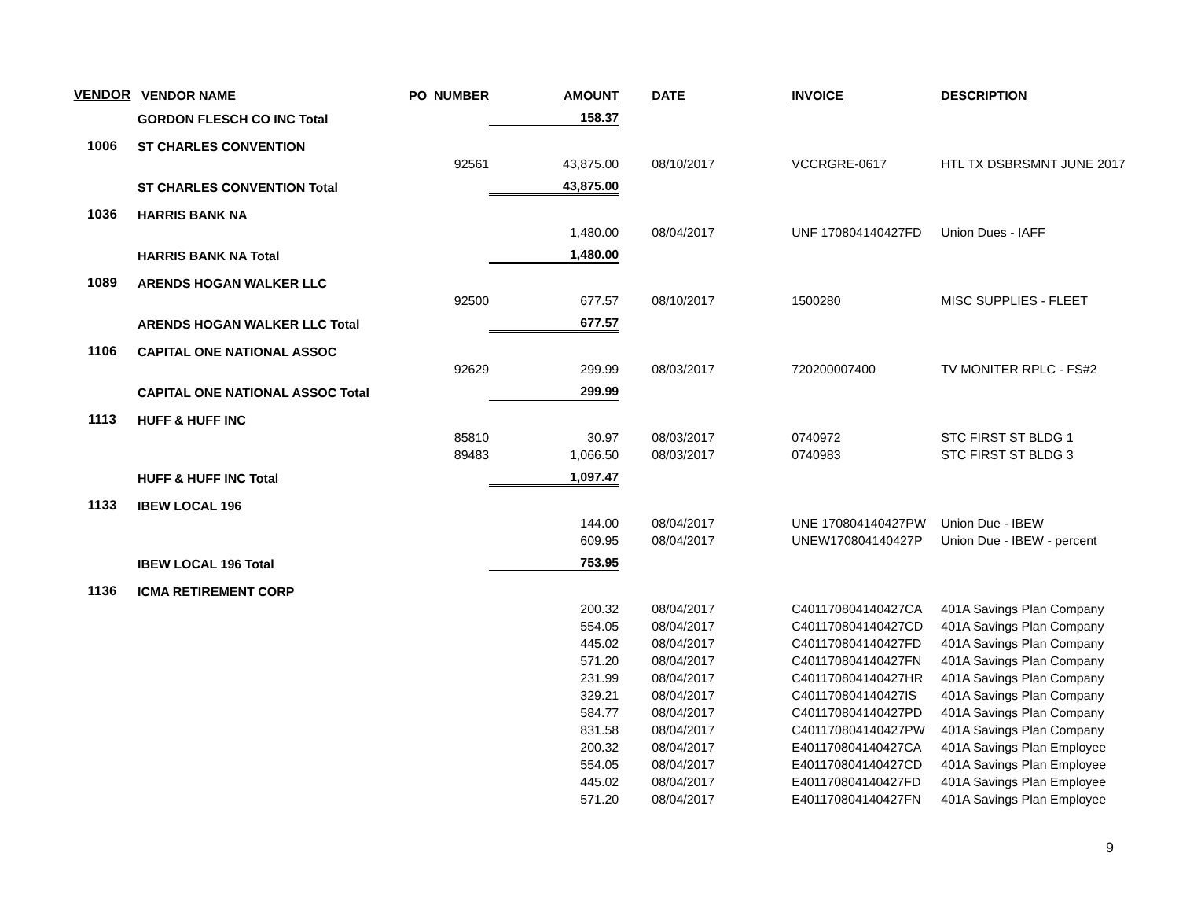| VENDOR | VENDOR NAME | PO_NUMBER | AMOUNT | DATE | INVOICE | DESCRIPTION |
| --- | --- | --- | --- | --- | --- | --- |
| | GORDON FLESCH CO INC Total | | 158.37 | | | |
| 1006 | ST CHARLES CONVENTION | | | | | |
| | | 92561 | 43,875.00 | 08/10/2017 | VCCRGRE-0617 | HTL TX DSBRSMNT JUNE 2017 |
| | ST CHARLES CONVENTION Total | | 43,875.00 | | | |
| 1036 | HARRIS BANK NA | | | | | |
| | | | 1,480.00 | 08/04/2017 | UNF 170804140427FD | Union Dues - IAFF |
| | HARRIS BANK NA Total | | 1,480.00 | | | |
| 1089 | ARENDS HOGAN WALKER LLC | | | | | |
| | | 92500 | 677.57 | 08/10/2017 | 1500280 | MISC SUPPLIES - FLEET |
| | ARENDS HOGAN WALKER LLC Total | | 677.57 | | | |
| 1106 | CAPITAL ONE NATIONAL ASSOC | | | | | |
| | | 92629 | 299.99 | 08/03/2017 | 720200007400 | TV MONITER RPLC - FS#2 |
| | CAPITAL ONE NATIONAL ASSOC Total | | 299.99 | | | |
| 1113 | HUFF & HUFF INC | | | | | |
| | | 85810 | 30.97 | 08/03/2017 | 0740972 | STC FIRST ST BLDG 1 |
| | | 89483 | 1,066.50 | 08/03/2017 | 0740983 | STC FIRST ST BLDG 3 |
| | HUFF & HUFF INC Total | | 1,097.47 | | | |
| 1133 | IBEW LOCAL 196 | | | | | |
| | | | 144.00 | 08/04/2017 | UNE 170804140427PW | Union Due - IBEW |
| | | | 609.95 | 08/04/2017 | UNEW170804140427P | Union Due - IBEW - percent |
| | IBEW LOCAL 196 Total | | 753.95 | | | |
| 1136 | ICMA RETIREMENT CORP | | | | | |
| | | | 200.32 | 08/04/2017 | C401170804140427CA | 401A Savings Plan Company |
| | | | 554.05 | 08/04/2017 | C401170804140427CD | 401A Savings Plan Company |
| | | | 445.02 | 08/04/2017 | C401170804140427FD | 401A Savings Plan Company |
| | | | 571.20 | 08/04/2017 | C401170804140427FN | 401A Savings Plan Company |
| | | | 231.99 | 08/04/2017 | C401170804140427HR | 401A Savings Plan Company |
| | | | 329.21 | 08/04/2017 | C401170804140427IS | 401A Savings Plan Company |
| | | | 584.77 | 08/04/2017 | C401170804140427PD | 401A Savings Plan Company |
| | | | 831.58 | 08/04/2017 | C401170804140427PW | 401A Savings Plan Company |
| | | | 200.32 | 08/04/2017 | E401170804140427CA | 401A Savings Plan Employee |
| | | | 554.05 | 08/04/2017 | E401170804140427CD | 401A Savings Plan Employee |
| | | | 445.02 | 08/04/2017 | E401170804140427FD | 401A Savings Plan Employee |
| | | | 571.20 | 08/04/2017 | E401170804140427FN | 401A Savings Plan Employee |
9